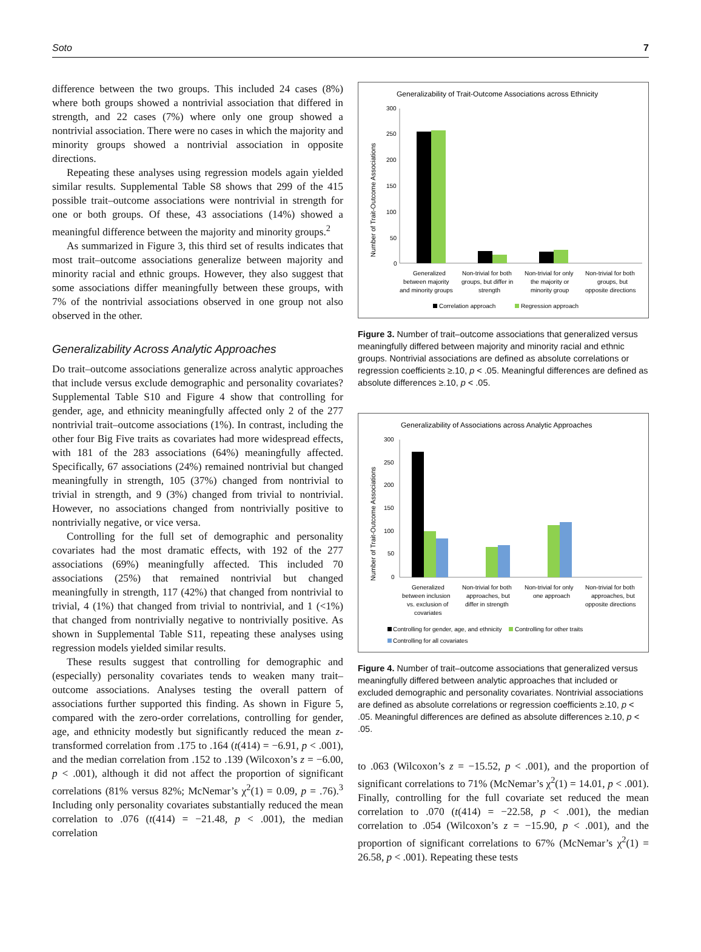Soto 7
difference between the two groups. This included 24 cases (8%) where both groups showed a nontrivial association that differed in strength, and 22 cases (7%) where only one group showed a nontrivial association. There were no cases in which the majority and minority groups showed a nontrivial association in opposite directions.
Repeating these analyses using regression models again yielded similar results. Supplemental Table S8 shows that 299 of the 415 possible trait–outcome associations were nontrivial in strength for one or both groups. Of these, 43 associations (14%) showed a meaningful difference between the majority and minority groups.<sup>2</sup>
As summarized in Figure 3, this third set of results indicates that most trait–outcome associations generalize between majority and minority racial and ethnic groups. However, they also suggest that some associations differ meaningfully between these groups, with 7% of the nontrivial associations observed in one group not also observed in the other.
Generalizability Across Analytic Approaches
Do trait–outcome associations generalize across analytic approaches that include versus exclude demographic and personality covariates? Supplemental Table S10 and Figure 4 show that controlling for gender, age, and ethnicity meaningfully affected only 2 of the 277 nontrivial trait–outcome associations (1%). In contrast, including the other four Big Five traits as covariates had more widespread effects, with 181 of the 283 associations (64%) meaningfully affected. Specifically, 67 associations (24%) remained nontrivial but changed meaningfully in strength, 105 (37%) changed from nontrivial to trivial in strength, and 9 (3%) changed from trivial to nontrivial. However, no associations changed from nontrivially positive to nontrivially negative, or vice versa.
Controlling for the full set of demographic and personality covariates had the most dramatic effects, with 192 of the 277 associations (69%) meaningfully affected. This included 70 associations (25%) that remained nontrivial but changed meaningfully in strength, 117 (42%) that changed from nontrivial to trivial, 4 (1%) that changed from trivial to nontrivial, and 1 (<1%) that changed from nontrivially negative to nontrivially positive. As shown in Supplemental Table S11, repeating these analyses using regression models yielded similar results.
These results suggest that controlling for demographic and (especially) personality covariates tends to weaken many trait–outcome associations. Analyses testing the overall pattern of associations further supported this finding. As shown in Figure 5, compared with the zero-order correlations, controlling for gender, age, and ethnicity modestly but significantly reduced the mean z-transformed correlation from .175 to .164 (t(414) = −6.91, p < .001), and the median correlation from .152 to .139 (Wilcoxon’s z = −6.00, p < .001), although it did not affect the proportion of significant correlations (81% versus 82%; McNemar’s χ<sup>2</sup>(1) = 0.09, p = .76).<sup>3</sup> Including only personality covariates substantially reduced the mean correlation to .076 (t(414) = −21.48, p < .001), the median correlation
Generalizability of Trait-Outcome Associations across Ethnicity
Number of Trait-Outcome Associations
300
250
200
150
100
50
0
Generalized
between majority
and minority groups
Non-trivial for both
groups, but differ in
strength
Non-trivial for only
the majority or
minority group
Non-trivial for both
groups, but
opposite directions
Correlation approach
Regression approach
Figure 3. Number of trait–outcome associations that generalized versus meaningfully differed between majority and minority racial and ethnic groups. Nontrivial associations are defined as absolute correlations or regression coefficients ≥.10, p < .05. Meaningful differences are defined as absolute differences ≥.10, p < .05.
Generalizability of Associations across Analytic Approaches
Number of Trait-Outcome Associations
300
250
200
150
100
50
0
Generalized
between inclusion
vs. exclusion of
covariates
Non-trivial for both
approaches, but
differ in strength
Non-trivial for only
one approach
Non-trivial for both
approaches, but
opposite directions
Controlling for gender, age, and ethnicity
Controlling for other traits
Controlling for all covariates
Figure 4. Number of trait–outcome associations that generalized versus meaningfully differed between analytic approaches that included or excluded demographic and personality covariates. Nontrivial associations are defined as absolute correlations or regression coefficients ≥.10, p < .05. Meaningful differences are defined as absolute differences ≥.10, p < .05.
to .063 (Wilcoxon’s z = −15.52, p < .001), and the proportion of significant correlations to 71% (McNemar’s χ<sup>2</sup>(1) = 14.01, p < .001). Finally, controlling for the full covariate set reduced the mean correlation to .070 (t(414) = −22.58, p < .001), the median correlation to .054 (Wilcoxon’s z = −15.90, p < .001), and the proportion of significant correlations to 67% (McNemar’s χ<sup>2</sup>(1) = 26.58, p < .001). Repeating these tests